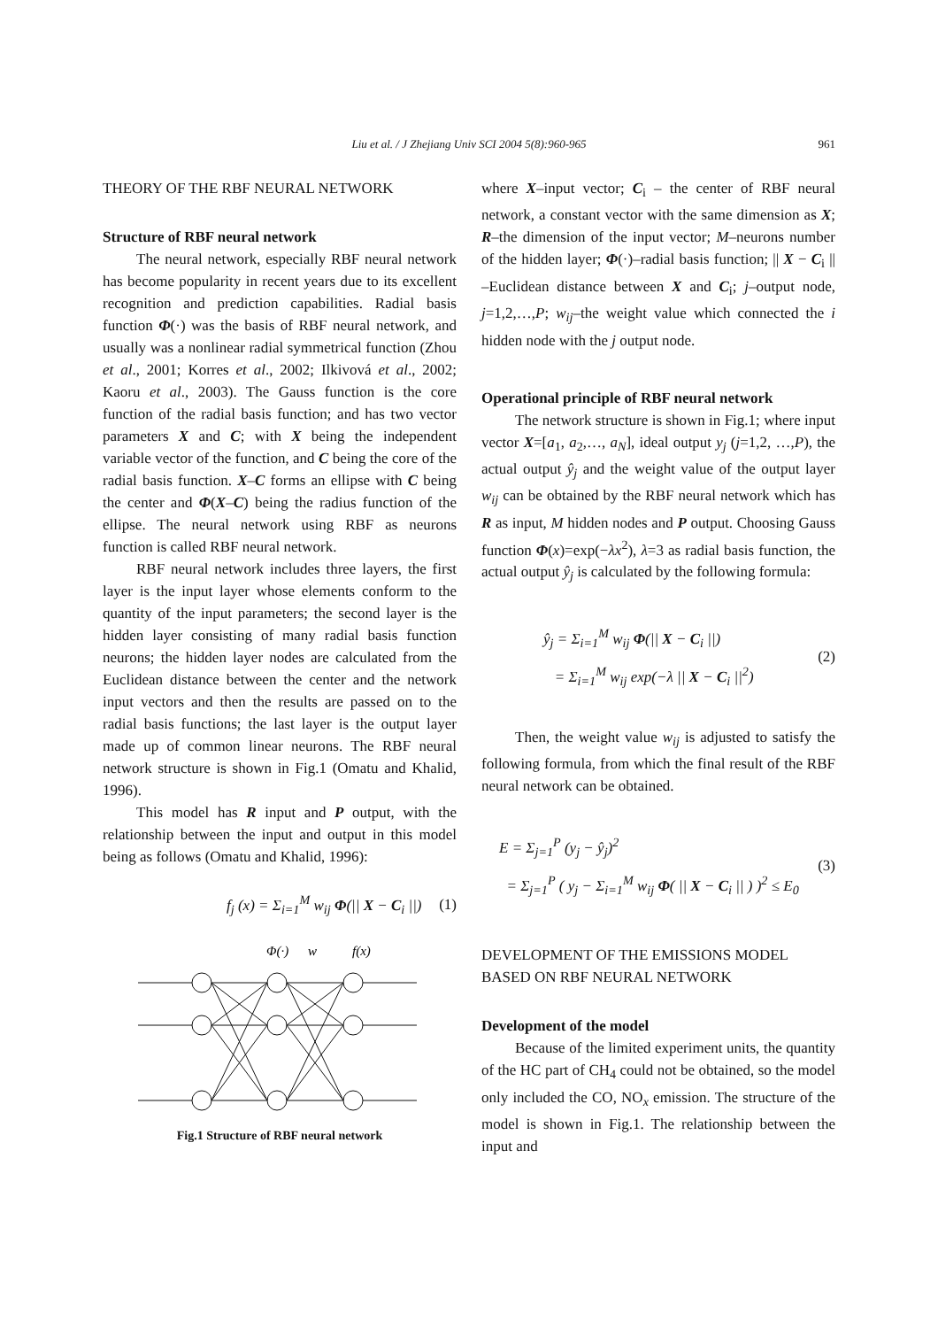Liu et al. / J Zhejiang Univ SCI 2004 5(8):960-965 961
THEORY OF THE RBF NEURAL NETWORK
Structure of RBF neural network
The neural network, especially RBF neural network has become popularity in recent years due to its excellent recognition and prediction capabilities. Radial basis function Φ(·) was the basis of RBF neural network, and usually was a nonlinear radial symmetrical function (Zhou et al., 2001; Korres et al., 2002; Ilkivová et al., 2002; Kaoru et al., 2003). The Gauss function is the core function of the radial basis function; and has two vector parameters X and C; with X being the independent variable vector of the function, and C being the core of the radial basis function. X–C forms an ellipse with C being the center and Φ(X–C) being the radius function of the ellipse. The neural network using RBF as neurons function is called RBF neural network.
RBF neural network includes three layers, the first layer is the input layer whose elements conform to the quantity of the input parameters; the second layer is the hidden layer consisting of many radial basis function neurons; the hidden layer nodes are calculated from the Euclidean distance between the center and the network input vectors and then the results are passed on to the radial basis functions; the last layer is the output layer made up of common linear neurons. The RBF neural network structure is shown in Fig.1 (Omatu and Khalid, 1996).
This model has R input and P output, with the relationship between the input and output in this model being as follows (Omatu and Khalid, 1996):
f<sub>j</sub> (x) = Σ<sub>i=1</sub><sup>M</sup> w<sub>ij</sub> Φ(|| X − C<sub>i</sub> ||)
(1)
Φ(·)
w
f(x)
Fig.1 Structure of RBF neural network
where X–input vector; C<sub>i</sub> – the center of RBF neural network, a constant vector with the same dimension as X; R–the dimension of the input vector; M–neurons number of the hidden layer; Φ(·)–radial basis function; || X − C<sub>i</sub> || –Euclidean distance between X and C<sub>i</sub>; j–output node, j=1,2,…,P; w<sub>ij</sub>–the weight value which connected the i hidden node with the j output node.
Operational principle of RBF neural network
The network structure is shown in Fig.1; where input vector X=[a<sub>1</sub>, a<sub>2</sub>,…, a<sub>N</sub>], ideal output y<sub>j</sub> (j=1,2, …,P), the actual output ŷ<sub>j</sub> and the weight value of the output layer w<sub>ij</sub> can be obtained by the RBF neural network which has R as input, M hidden nodes and P output. Choosing Gauss function Φ(x)=exp(−λx<sup>2</sup>), λ=3 as radial basis function, the actual output ŷ<sub>j</sub> is calculated by the following formula:
ŷ<sub>j</sub> = Σ<sub>i=1</sub><sup>M</sup> w<sub>ij</sub> Φ(|| X − C<sub>i</sub> ||)
= Σ<sub>i=1</sub><sup>M</sup> w<sub>ij</sub> exp(−λ || X − C<sub>i</sub> ||<sup>2</sup>)
(2)
Then, the weight value w<sub>ij</sub> is adjusted to satisfy the following formula, from which the final result of the RBF neural network can be obtained.
E = Σ<sub>j=1</sub><sup>P</sup> (y<sub>j</sub> − ŷ<sub>j</sub>)<sup>2</sup>
= Σ<sub>j=1</sub><sup>P</sup> ( y<sub>j</sub> − Σ<sub>i=1</sub><sup>M</sup> w<sub>ij</sub> Φ( || X − C<sub>i</sub> || ) )<sup>2</sup> ≤ E<sub>0</sub>
(3)
DEVELOPMENT OF THE EMISSIONS MODEL BASED ON RBF NEURAL NETWORK
Development of the model
Because of the limited experiment units, the quantity of the HC part of CH<sub>4</sub> could not be obtained, so the model only included the CO, NO<sub>x</sub> emission. The structure of the model is shown in Fig.1. The relationship between the input and